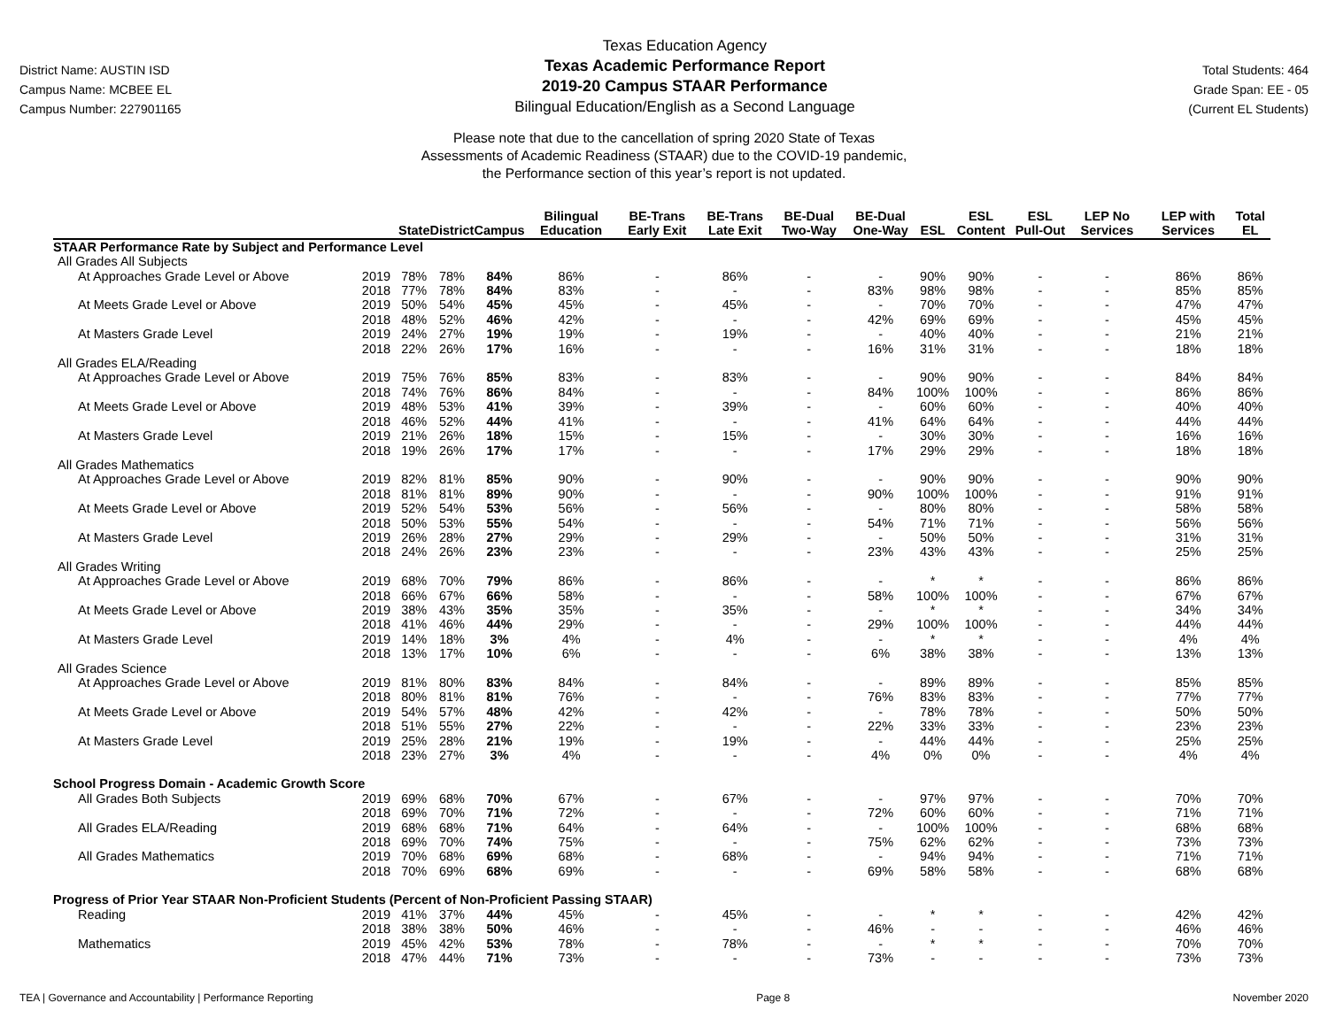District Name: AUSTIN ISD
Campus Name: MCBEE EL
Campus Number: 227901165
Texas Education Agency
Texas Academic Performance Report
2019-20 Campus STAAR Performance
Bilingual Education/English as a Second Language
Total Students: 464
Grade Span: EE - 05
(Current EL Students)
Please note that due to the cancellation of spring 2020 State of Texas
Assessments of Academic Readiness (STAAR) due to the COVID-19 pandemic,
the Performance section of this year’s report is not updated.
| | | State | District | Campus | Bilingual Education | BE-Trans Early Exit | BE-Trans Late Exit | BE-Dual Two-Way | BE-Dual One-Way | ESL | ESL Content | ESL Pull-Out | LEP No Services | LEP with Services | Total EL |
| --- | --- | --- | --- | --- | --- | --- | --- | --- | --- | --- | --- | --- | --- | --- | --- |
| STAAR Performance Rate by Subject and Performance Level | | | | | | | | | | | | | | | |
| All Grades All Subjects | | | | | | | | | | | | | | | |
| At Approaches Grade Level or Above | 2019 | 78% | 78% | 84% | 86% | - | 86% | - | - | 90% | 90% | - | - | 86% | 86% |
| | 2018 | 77% | 78% | 84% | 83% | - | - | - | 83% | 98% | 98% | - | - | 85% | 85% |
| At Meets Grade Level or Above | 2019 | 50% | 54% | 45% | 45% | - | 45% | - | - | 70% | 70% | - | - | 47% | 47% |
| | 2018 | 48% | 52% | 46% | 42% | - | - | - | 42% | 69% | 69% | - | - | 45% | 45% |
| At Masters Grade Level | 2019 | 24% | 27% | 19% | 19% | - | 19% | - | - | 40% | 40% | - | - | 21% | 21% |
| | 2018 | 22% | 26% | 17% | 16% | - | - | - | 16% | 31% | 31% | - | - | 18% | 18% |
| All Grades ELA/Reading | | | | | | | | | | | | | | | |
| At Approaches Grade Level or Above | 2019 | 75% | 76% | 85% | 83% | - | 83% | - | - | 90% | 90% | - | - | 84% | 84% |
| | 2018 | 74% | 76% | 86% | 84% | - | - | - | 84% | 100% | 100% | - | - | 86% | 86% |
| At Meets Grade Level or Above | 2019 | 48% | 53% | 41% | 39% | - | 39% | - | - | 60% | 60% | - | - | 40% | 40% |
| | 2018 | 46% | 52% | 44% | 41% | - | - | - | 41% | 64% | 64% | - | - | 44% | 44% |
| At Masters Grade Level | 2019 | 21% | 26% | 18% | 15% | - | 15% | - | - | 30% | 30% | - | - | 16% | 16% |
| | 2018 | 19% | 26% | 17% | 17% | - | - | - | 17% | 29% | 29% | - | - | 18% | 18% |
| All Grades Mathematics | | | | | | | | | | | | | | | |
| At Approaches Grade Level or Above | 2019 | 82% | 81% | 85% | 90% | - | 90% | - | - | 90% | 90% | - | - | 90% | 90% |
| | 2018 | 81% | 81% | 89% | 90% | - | - | - | 90% | 100% | 100% | - | - | 91% | 91% |
| At Meets Grade Level or Above | 2019 | 52% | 54% | 53% | 56% | - | 56% | - | - | 80% | 80% | - | - | 58% | 58% |
| | 2018 | 50% | 53% | 55% | 54% | - | - | - | 54% | 71% | 71% | - | - | 56% | 56% |
| At Masters Grade Level | 2019 | 26% | 28% | 27% | 29% | - | 29% | - | - | 50% | 50% | - | - | 31% | 31% |
| | 2018 | 24% | 26% | 23% | 23% | - | - | - | 23% | 43% | 43% | - | - | 25% | 25% |
| All Grades Writing | | | | | | | | | | | | | | | |
| At Approaches Grade Level or Above | 2019 | 68% | 70% | 79% | 86% | - | 86% | - | - | * | * | - | - | 86% | 86% |
| | 2018 | 66% | 67% | 66% | 58% | - | - | - | 58% | 100% | 100% | - | - | 67% | 67% |
| At Meets Grade Level or Above | 2019 | 38% | 43% | 35% | 35% | - | 35% | - | - | * | * | - | - | 34% | 34% |
| | 2018 | 41% | 46% | 44% | 29% | - | - | - | 29% | 100% | 100% | - | - | 44% | 44% |
| At Masters Grade Level | 2019 | 14% | 18% | 3% | 4% | - | 4% | - | - | * | * | - | - | 4% | 4% |
| | 2018 | 13% | 17% | 10% | 6% | - | - | - | 6% | 38% | 38% | - | - | 13% | 13% |
| All Grades Science | | | | | | | | | | | | | | | |
| At Approaches Grade Level or Above | 2019 | 81% | 80% | 83% | 84% | - | 84% | - | - | 89% | 89% | - | - | 85% | 85% |
| | 2018 | 80% | 81% | 81% | 76% | - | - | - | 76% | 83% | 83% | - | - | 77% | 77% |
| At Meets Grade Level or Above | 2019 | 54% | 57% | 48% | 42% | - | 42% | - | - | 78% | 78% | - | - | 50% | 50% |
| | 2018 | 51% | 55% | 27% | 22% | - | - | - | 22% | 33% | 33% | - | - | 23% | 23% |
| At Masters Grade Level | 2019 | 25% | 28% | 21% | 19% | - | 19% | - | - | 44% | 44% | - | - | 25% | 25% |
| | 2018 | 23% | 27% | 3% | 4% | - | - | - | 4% | 0% | 0% | - | - | 4% | 4% |
| School Progress Domain - Academic Growth Score | | | | | | | | | | | | | | | |
| All Grades Both Subjects | 2019 | 69% | 68% | 70% | 67% | - | 67% | - | - | 97% | 97% | - | - | 70% | 70% |
| | 2018 | 69% | 70% | 71% | 72% | - | - | - | 72% | 60% | 60% | - | - | 71% | 71% |
| All Grades ELA/Reading | 2019 | 68% | 68% | 71% | 64% | - | 64% | - | - | 100% | 100% | - | - | 68% | 68% |
| | 2018 | 69% | 70% | 74% | 75% | - | - | - | 75% | 62% | 62% | - | - | 73% | 73% |
| All Grades Mathematics | 2019 | 70% | 68% | 69% | 68% | - | 68% | - | - | 94% | 94% | - | - | 71% | 71% |
| | 2018 | 70% | 69% | 68% | 69% | - | - | - | 69% | 58% | 58% | - | - | 68% | 68% |
| Progress of Prior Year STAAR Non-Proficient Students (Percent of Non-Proficient Passing STAAR) | | | | | | | | | | | | | | | |
| Reading | 2019 | 41% | 37% | 44% | 45% | - | 45% | - | - | * | * | - | - | 42% | 42% |
| | 2018 | 38% | 38% | 50% | 46% | - | - | - | 46% | - | - | - | - | 46% | 46% |
| Mathematics | 2019 | 45% | 42% | 53% | 78% | - | 78% | - | - | * | * | - | - | 70% | 70% |
| | 2018 | 47% | 44% | 71% | 73% | - | - | - | 73% | - | - | - | - | 73% | 73% |
TEA | Governance and Accountability | Performance Reporting Page 8 November 2020